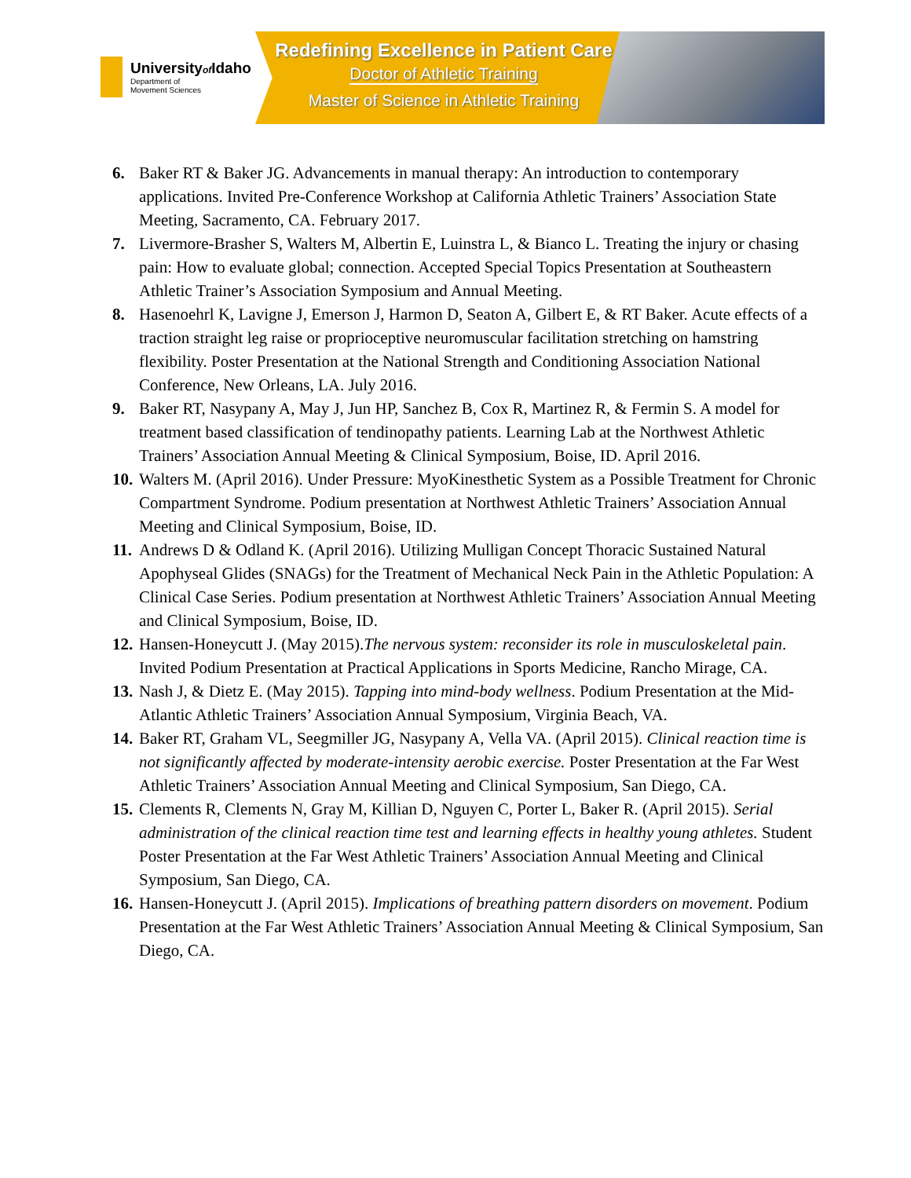Universityof Idaho
Department of
Movement Sciences
Redefining Excellence in Patient Care
Doctor of Athletic Training
Master of Science in Athletic Training
6. Baker RT & Baker JG. Advancements in manual therapy: An introduction to contemporary applications. Invited Pre-Conference Workshop at California Athletic Trainers’ Association State Meeting, Sacramento, CA. February 2017.
7. Livermore-Brasher S, Walters M, Albertin E, Luinstra L, & Bianco L. Treating the injury or chasing pain: How to evaluate global; connection. Accepted Special Topics Presentation at Southeastern Athletic Trainer’s Association Symposium and Annual Meeting.
8. Hasenoehrl K, Lavigne J, Emerson J, Harmon D, Seaton A, Gilbert E, & RT Baker. Acute effects of a traction straight leg raise or proprioceptive neuromuscular facilitation stretching on hamstring flexibility. Poster Presentation at the National Strength and Conditioning Association National Conference, New Orleans, LA. July 2016.
9. Baker RT, Nasypany A, May J, Jun HP, Sanchez B, Cox R, Martinez R, & Fermin S. A model for treatment based classification of tendinopathy patients. Learning Lab at the Northwest Athletic Trainers’ Association Annual Meeting & Clinical Symposium, Boise, ID. April 2016.
10. Walters M. (April 2016). Under Pressure: MyoKinesthetic System as a Possible Treatment for Chronic Compartment Syndrome. Podium presentation at Northwest Athletic Trainers’ Association Annual Meeting and Clinical Symposium, Boise, ID.
11. Andrews D & Odland K. (April 2016). Utilizing Mulligan Concept Thoracic Sustained Natural Apophyseal Glides (SNAGs) for the Treatment of Mechanical Neck Pain in the Athletic Population: A Clinical Case Series. Podium presentation at Northwest Athletic Trainers’ Association Annual Meeting and Clinical Symposium, Boise, ID.
12. Hansen-Honeycutt J. (May 2015).The nervous system: reconsider its role in musculoskeletal pain. Invited Podium Presentation at Practical Applications in Sports Medicine, Rancho Mirage, CA.
13. Nash J, & Dietz E. (May 2015). Tapping into mind-body wellness. Podium Presentation at the Mid-Atlantic Athletic Trainers’ Association Annual Symposium, Virginia Beach, VA.
14. Baker RT, Graham VL, Seegmiller JG, Nasypany A, Vella VA. (April 2015). Clinical reaction time is not significantly affected by moderate-intensity aerobic exercise. Poster Presentation at the Far West Athletic Trainers’ Association Annual Meeting and Clinical Symposium, San Diego, CA.
15. Clements R, Clements N, Gray M, Killian D, Nguyen C, Porter L, Baker R. (April 2015). Serial administration of the clinical reaction time test and learning effects in healthy young athletes. Student Poster Presentation at the Far West Athletic Trainers’ Association Annual Meeting and Clinical Symposium, San Diego, CA.
16. Hansen-Honeycutt J. (April 2015). Implications of breathing pattern disorders on movement. Podium Presentation at the Far West Athletic Trainers’ Association Annual Meeting & Clinical Symposium, San Diego, CA.